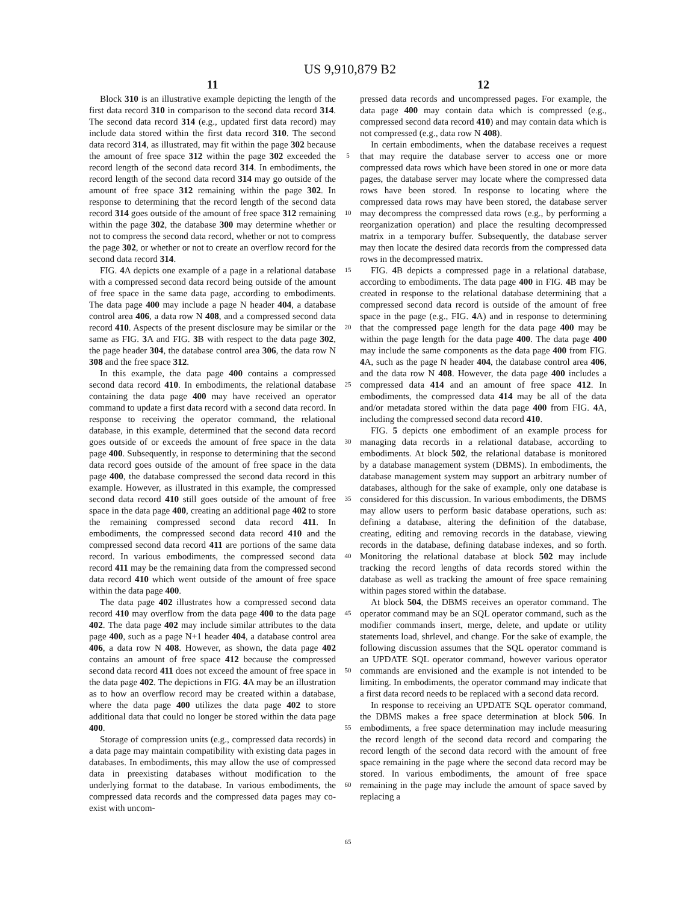US 9,910,879 B2
11
Block 310 is an illustrative example depicting the length of the first data record 310 in comparison to the second data record 314. The second data record 314 (e.g., updated first data record) may include data stored within the first data record 310. The second data record 314, as illustrated, may fit within the page 302 because the amount of free space 312 within the page 302 exceeded the record length of the second data record 314. In embodiments, the record length of the second data record 314 may go outside of the amount of free space 312 remaining within the page 302. In response to determining that the record length of the second data record 314 goes outside of the amount of free space 312 remaining within the page 302, the database 300 may determine whether or not to compress the second data record, whether or not to compress the page 302, or whether or not to create an overflow record for the second data record 314.
FIG. 4 A depicts one example of a page in a relational database with a compressed second data record being outside of the amount of free space in the same data page, according to embodiments. The data page 400 may include a page N header 404, a database control area 406, a data row N 408, and a compressed second data record 410. Aspects of the present disclosure may be similar or the same as FIG. 3 A and FIG. 3 B with respect to the data page 302, the page header 304, the database control area 306, the data row N 308 and the free space 312.
In this example, the data page 400 contains a compressed second data record 410. In embodiments, the relational database containing the data page 400 may have received an operator command to update a first data record with a second data record. In response to receiving the operator command, the relational database, in this example, determined that the second data record goes outside of or exceeds the amount of free space in the data page 400. Subsequently, in response to determining that the second data record goes outside of the amount of free space in the data page 400, the database compressed the second data record in this example. However, as illustrated in this example, the compressed second data record 410 still goes outside of the amount of free space in the data page 400, creating an additional page 402 to store the remaining compressed second data record 411. In embodiments, the compressed second data record 410 and the compressed second data record 411 are portions of the same data record. In various embodiments, the compressed second data record 411 may be the remaining data from the compressed second data record 410 which went outside of the amount of free space within the data page 400.
The data page 402 illustrates how a compressed second data record 410 may overflow from the data page 400 to the data page 402. The data page 402 may include similar attributes to the data page 400, such as a page N+1 header 404, a database control area 406, a data row N 408. However, as shown, the data page 402 contains an amount of free space 412 because the compressed second data record 411 does not exceed the amount of free space in the data page 402. The depictions in FIG. 4 A may be an illustration as to how an overflow record may be created within a database, where the data page 400 utilizes the data page 402 to store additional data that could no longer be stored within the data page 400.
Storage of compression units (e.g., compressed data records) in a data page may maintain compatibility with existing data pages in databases. In embodiments, this may allow the use of compressed data in preexisting databases without modification to the underlying format to the database. In various embodiments, the compressed data records and the compressed data pages may co-exist with uncom-
5
10
15
20
25
30
35
40
45
50
55
60
65
12
pressed data records and uncompressed pages. For example, the data page 400 may contain data which is compressed (e.g., compressed second data record 410) and may contain data which is not compressed (e.g., data row N 408).
In certain embodiments, when the database receives a request that may require the database server to access one or more compressed data rows which have been stored in one or more data pages, the database server may locate where the compressed data rows have been stored. In response to locating where the compressed data rows may have been stored, the database server may decompress the compressed data rows (e.g., by performing a reorganization operation) and place the resulting decompressed matrix in a temporary buffer. Subsequently, the database server may then locate the desired data records from the compressed data rows in the decompressed matrix.
FIG. 4 B depicts a compressed page in a relational database, according to embodiments. The data page 400 in FIG. 4 B may be created in response to the relational database determining that a compressed second data record is outside of the amount of free space in the page (e.g., FIG. 4 A) and in response to determining that the compressed page length for the data page 400 may be within the page length for the data page 400. The data page 400 may include the same components as the data page 400 from FIG. 4 A, such as the page N header 404, the database control area 406, and the data row N 408. However, the data page 400 includes a compressed data 414 and an amount of free space 412. In embodiments, the compressed data 414 may be all of the data and/or metadata stored within the data page 400 from FIG. 4 A, including the compressed second data record 410.
FIG. 5 depicts one embodiment of an example process for managing data records in a relational database, according to embodiments. At block 502, the relational database is monitored by a database management system (DBMS). In embodiments, the database management system may support an arbitrary number of databases, although for the sake of example, only one database is considered for this discussion. In various embodiments, the DBMS may allow users to perform basic database operations, such as: defining a database, altering the definition of the database, creating, editing and removing records in the database, viewing records in the database, defining database indexes, and so forth. Monitoring the relational database at block 502 may include tracking the record lengths of data records stored within the database as well as tracking the amount of free space remaining within pages stored within the database.
At block 504, the DBMS receives an operator command. The operator command may be an SQL operator command, such as the modifier commands insert, merge, delete, and update or utility statements load, shrlevel, and change. For the sake of example, the following discussion assumes that the SQL operator command is an UPDATE SQL operator command, however various operator commands are envisioned and the example is not intended to be limiting. In embodiments, the operator command may indicate that a first data record needs to be replaced with a second data record.
In response to receiving an UPDATE SQL operator command, the DBMS makes a free space determination at block 506. In embodiments, a free space determination may include measuring the record length of the second data record and comparing the record length of the second data record with the amount of free space remaining in the page where the second data record may be stored. In various embodiments, the amount of free space remaining in the page may include the amount of space saved by replacing a